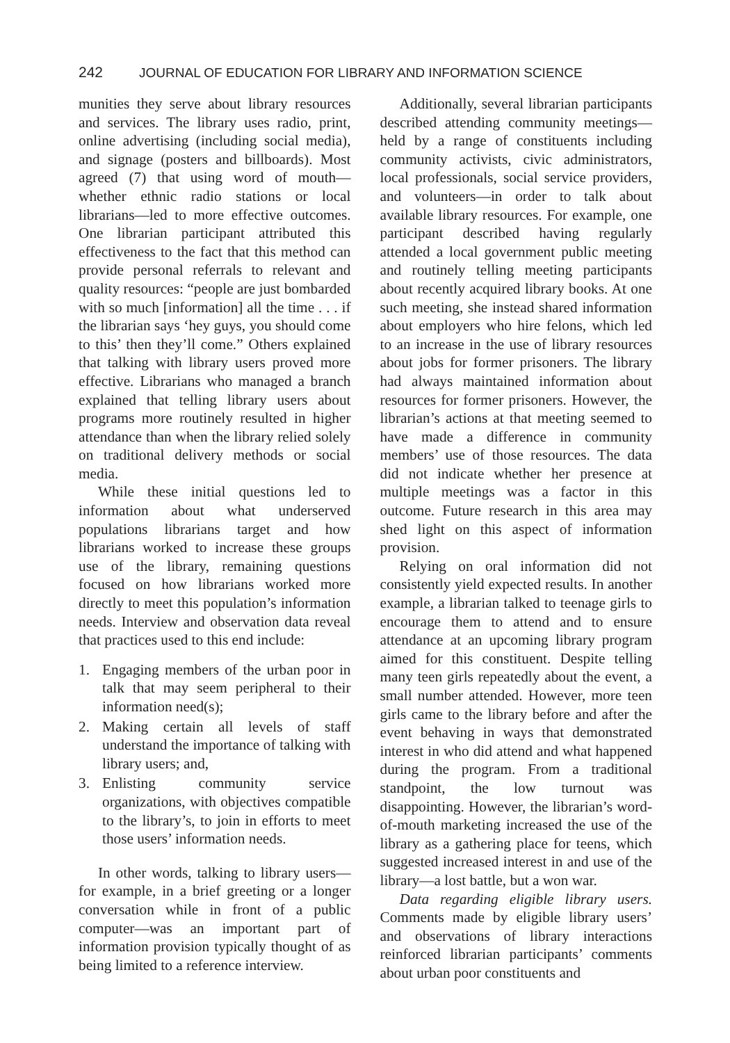242 JOURNAL OF EDUCATION FOR LIBRARY AND INFORMATION SCIENCE
munities they serve about library resources and services. The library uses radio, print, online advertising (including social media), and signage (posters and billboards). Most agreed (7) that using word of mouth—whether ethnic radio stations or local librarians—led to more effective outcomes. One librarian participant attributed this effectiveness to the fact that this method can provide personal referrals to relevant and quality resources: “people are just bombarded with so much [information] all the time . . . if the librarian says ‘hey guys, you should come to this’ then they’ll come.” Others explained that talking with library users proved more effective. Librarians who managed a branch explained that telling library users about programs more routinely resulted in higher attendance than when the library relied solely on traditional delivery methods or social media.
While these initial questions led to information about what underserved populations librarians target and how librarians worked to increase these groups use of the library, remaining questions focused on how librarians worked more directly to meet this population’s information needs. Interview and observation data reveal that practices used to this end include:
1. Engaging members of the urban poor in talk that may seem peripheral to their information need(s);
2. Making certain all levels of staff understand the importance of talking with library users; and,
3. Enlisting community service organizations, with objectives compatible to the library’s, to join in efforts to meet those users’ information needs.
In other words, talking to library users—for example, in a brief greeting or a longer conversation while in front of a public computer—was an important part of information provision typically thought of as being limited to a reference interview.
Additionally, several librarian participants described attending community meetings—held by a range of constituents including community activists, civic administrators, local professionals, social service providers, and volunteers—in order to talk about available library resources. For example, one participant described having regularly attended a local government public meeting and routinely telling meeting participants about recently acquired library books. At one such meeting, she instead shared information about employers who hire felons, which led to an increase in the use of library resources about jobs for former prisoners. The library had always maintained information about resources for former prisoners. However, the librarian’s actions at that meeting seemed to have made a difference in community members’ use of those resources. The data did not indicate whether her presence at multiple meetings was a factor in this outcome. Future research in this area may shed light on this aspect of information provision.
Relying on oral information did not consistently yield expected results. In another example, a librarian talked to teenage girls to encourage them to attend and to ensure attendance at an upcoming library program aimed for this constituent. Despite telling many teen girls repeatedly about the event, a small number attended. However, more teen girls came to the library before and after the event behaving in ways that demonstrated interest in who did attend and what happened during the program. From a traditional standpoint, the low turnout was disappointing. However, the librarian’s word-of-mouth marketing increased the use of the library as a gathering place for teens, which suggested increased interest in and use of the library—a lost battle, but a won war.
Data regarding eligible library users. Comments made by eligible library users’ and observations of library interactions reinforced librarian participants’ comments about urban poor constituents and